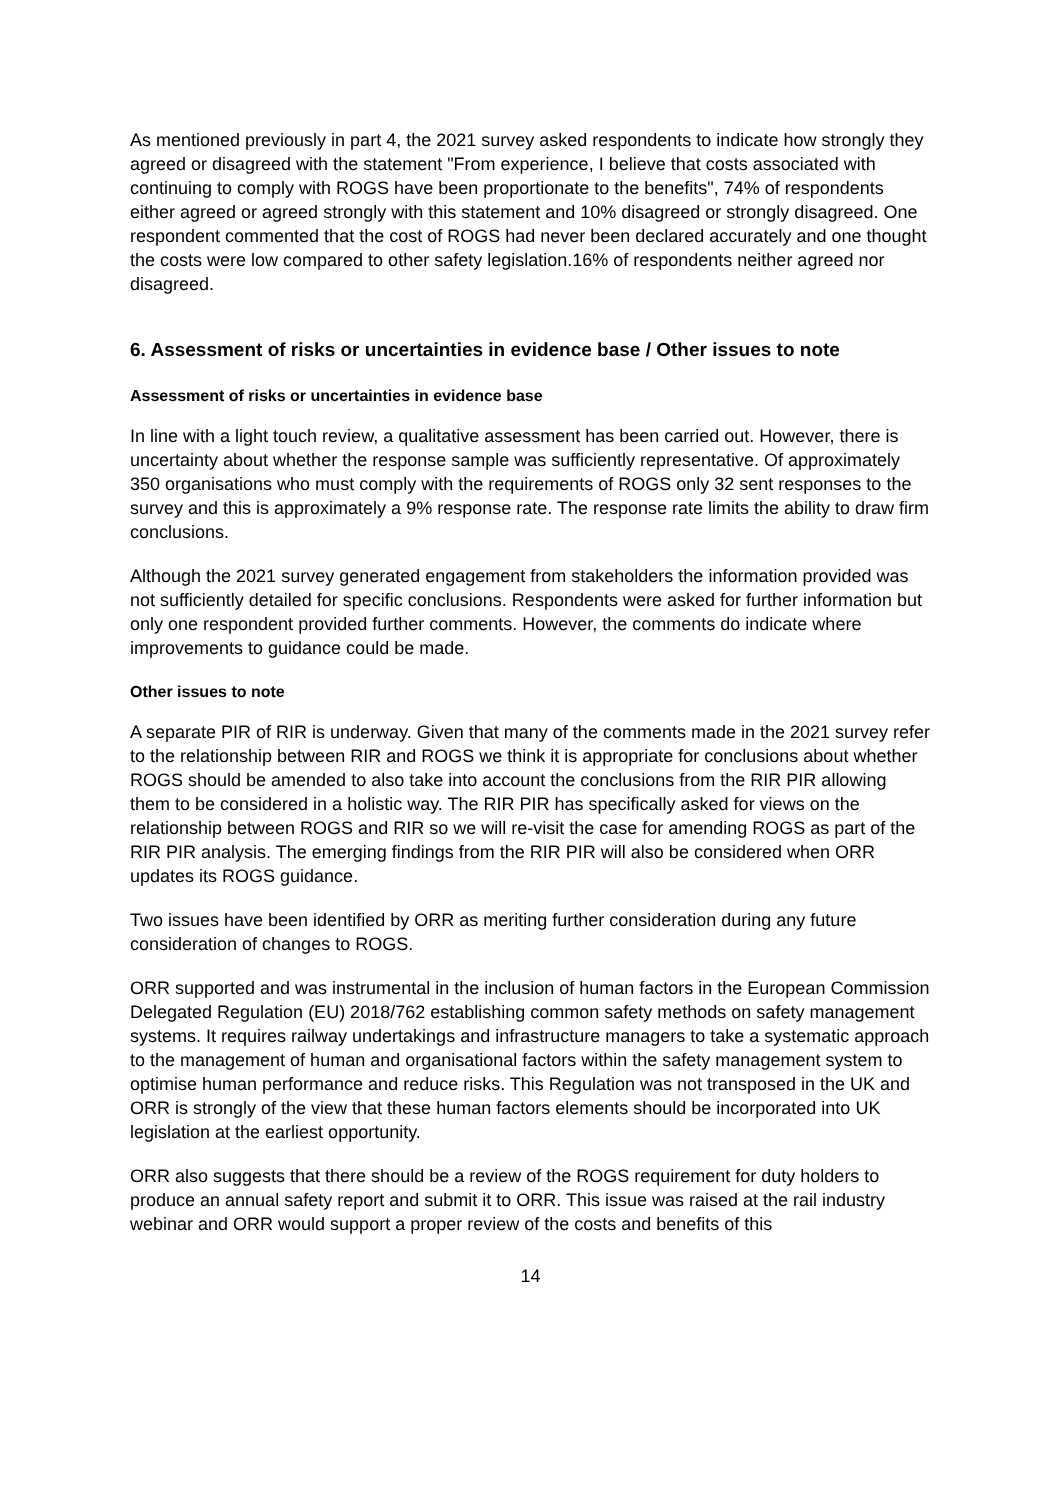As mentioned previously in part 4, the 2021 survey asked respondents to indicate how strongly they agreed or disagreed with the statement "From experience, I believe that costs associated with continuing to comply with ROGS have been proportionate to the benefits", 74% of respondents either agreed or agreed strongly with this statement and 10% disagreed or strongly disagreed. One respondent commented that the cost of ROGS had never been declared accurately and one thought the costs were low compared to other safety legislation.16% of respondents neither agreed nor disagreed.
6. Assessment of risks or uncertainties in evidence base / Other issues to note
Assessment of risks or uncertainties in evidence base
In line with a light touch review, a qualitative assessment has been carried out. However, there is uncertainty about whether the response sample was sufficiently representative. Of approximately 350 organisations who must comply with the requirements of ROGS only 32 sent responses to the survey and this is approximately a 9% response rate. The response rate limits the ability to draw firm conclusions.
Although the 2021 survey generated engagement from stakeholders the information provided was not sufficiently detailed for specific conclusions. Respondents were asked for further information but only one respondent provided further comments. However, the comments do indicate where improvements to guidance could be made.
Other issues to note
A separate PIR of RIR is underway. Given that many of the comments made in the 2021 survey refer to the relationship between RIR and ROGS we think it is appropriate for conclusions about whether ROGS should be amended to also take into account the conclusions from the RIR PIR allowing them to be considered in a holistic way. The RIR PIR has specifically asked for views on the relationship between ROGS and RIR so we will re-visit the case for amending ROGS as part of the RIR PIR analysis. The emerging findings from the RIR PIR will also be considered when ORR updates its ROGS guidance.
Two issues have been identified by ORR as meriting further consideration during any future consideration of changes to ROGS.
ORR supported and was instrumental in the inclusion of human factors in the European Commission Delegated Regulation (EU) 2018/762 establishing common safety methods on safety management systems. It requires railway undertakings and infrastructure managers to take a systematic approach to the management of human and organisational factors within the safety management system to optimise human performance and reduce risks. This Regulation was not transposed in the UK and ORR is strongly of the view that these human factors elements should be incorporated into UK legislation at the earliest opportunity.
ORR also suggests that there should be a review of the ROGS requirement for duty holders to produce an annual safety report and submit it to ORR. This issue was raised at the rail industry webinar and ORR would support a proper review of the costs and benefits of this
14